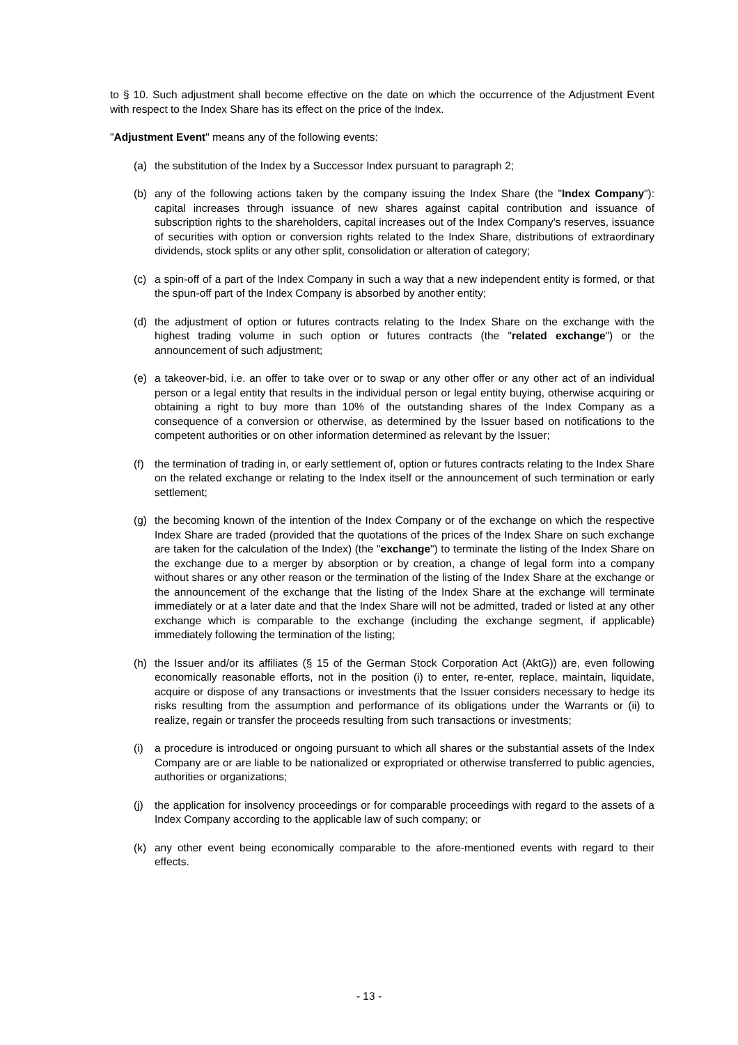to § 10. Such adjustment shall become effective on the date on which the occurrence of the Adjustment Event with respect to the Index Share has its effect on the price of the Index.
"Adjustment Event" means any of the following events:
(a) the substitution of the Index by a Successor Index pursuant to paragraph 2;
(b) any of the following actions taken by the company issuing the Index Share (the "Index Company"): capital increases through issuance of new shares against capital contribution and issuance of subscription rights to the shareholders, capital increases out of the Index Company’s reserves, issuance of securities with option or conversion rights related to the Index Share, distributions of extraordinary dividends, stock splits or any other split, consolidation or alteration of category;
(c) a spin-off of a part of the Index Company in such a way that a new independent entity is formed, or that the spun-off part of the Index Company is absorbed by another entity;
(d) the adjustment of option or futures contracts relating to the Index Share on the exchange with the highest trading volume in such option or futures contracts (the "related exchange") or the announcement of such adjustment;
(e) a takeover-bid, i.e. an offer to take over or to swap or any other offer or any other act of an individual person or a legal entity that results in the individual person or legal entity buying, otherwise acquiring or obtaining a right to buy more than 10% of the outstanding shares of the Index Company as a consequence of a conversion or otherwise, as determined by the Issuer based on notifications to the competent authorities or on other information determined as relevant by the Issuer;
(f) the termination of trading in, or early settlement of, option or futures contracts relating to the Index Share on the related exchange or relating to the Index itself or the announcement of such termination or early settlement;
(g) the becoming known of the intention of the Index Company or of the exchange on which the respective Index Share are traded (provided that the quotations of the prices of the Index Share on such exchange are taken for the calculation of the Index) (the "exchange") to terminate the listing of the Index Share on the exchange due to a merger by absorption or by creation, a change of legal form into a company without shares or any other reason or the termination of the listing of the Index Share at the exchange or the announcement of the exchange that the listing of the Index Share at the exchange will terminate immediately or at a later date and that the Index Share will not be admitted, traded or listed at any other exchange which is comparable to the exchange (including the exchange segment, if applicable) immediately following the termination of the listing;
(h) the Issuer and/or its affiliates (§ 15 of the German Stock Corporation Act (AktG)) are, even following economically reasonable efforts, not in the position (i) to enter, re-enter, replace, maintain, liquidate, acquire or dispose of any transactions or investments that the Issuer considers necessary to hedge its risks resulting from the assumption and performance of its obligations under the Warrants or (ii) to realize, regain or transfer the proceeds resulting from such transactions or investments;
(i) a procedure is introduced or ongoing pursuant to which all shares or the substantial assets of the Index Company are or are liable to be nationalized or expropriated or otherwise transferred to public agencies, authorities or organizations;
(j) the application for insolvency proceedings or for comparable proceedings with regard to the assets of a Index Company according to the applicable law of such company; or
(k) any other event being economically comparable to the afore-mentioned events with regard to their effects.
- 13 -